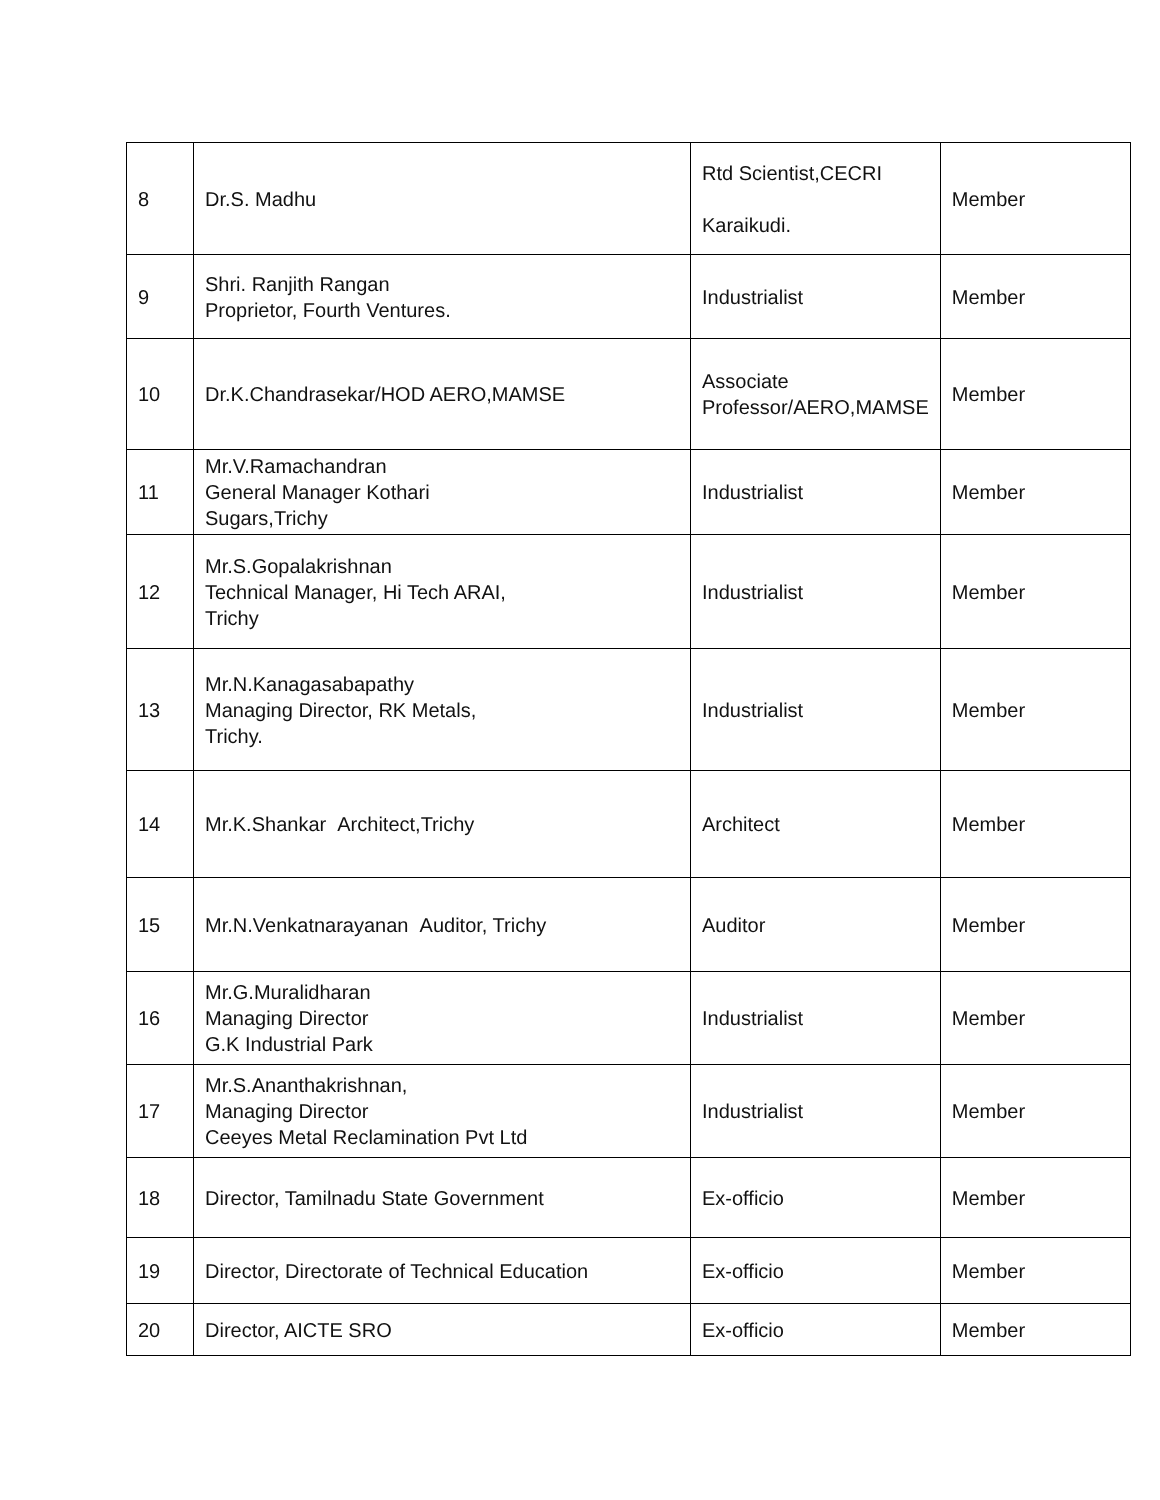| 8 | Dr.S. Madhu | Rtd Scientist,CECRI Karaikudi. | Member |
| 9 | Shri. Ranjith Rangan Proprietor, Fourth Ventures. | Industrialist | Member |
| 10 | Dr.K.Chandrasekar/HOD AERO,MAMSE | Associate Professor/AERO,MAMSE | Member |
| 11 | Mr.V.Ramachandran General Manager Kothari Sugars,Trichy | Industrialist | Member |
| 12 | Mr.S.Gopalakrishnan Technical Manager, Hi Tech ARAI, Trichy | Industrialist | Member |
| 13 | Mr.N.Kanagasabapathy Managing Director, RK Metals, Trichy. | Industrialist | Member |
| 14 | Mr.K.Shankar Architect,Trichy | Architect | Member |
| 15 | Mr.N.Venkatnarayanan Auditor, Trichy | Auditor | Member |
| 16 | Mr.G.Muralidharan Managing Director G.K Industrial Park | Industrialist | Member |
| 17 | Mr.S.Ananthakrishnan, Managing Director Ceeyes Metal Reclamination Pvt Ltd | Industrialist | Member |
| 18 | Director, Tamilnadu State Government | Ex-officio | Member |
| 19 | Director, Directorate of Technical Education | Ex-officio | Member |
| 20 | Director, AICTE SRO | Ex-officio | Member |